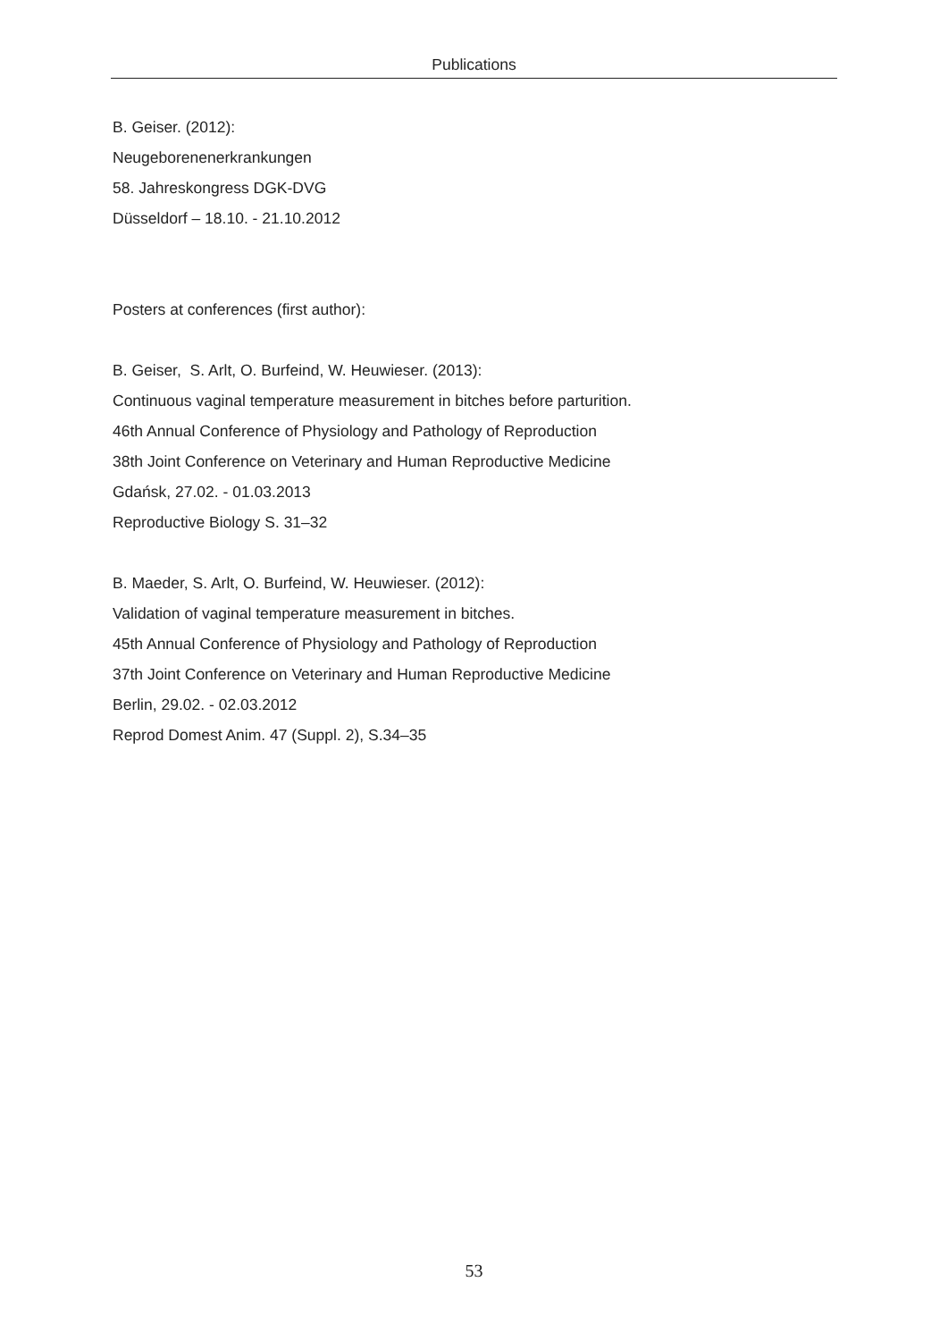Publications
B. Geiser. (2012):
Neugeborenenerkrankungen
58. Jahreskongress DGK-DVG
Düsseldorf – 18.10. - 21.10.2012
Posters at conferences (first author):
B. Geiser, S. Arlt, O. Burfeind, W. Heuwieser. (2013):
Continuous vaginal temperature measurement in bitches before parturition.
46th Annual Conference of Physiology and Pathology of Reproduction
38th Joint Conference on Veterinary and Human Reproductive Medicine
Gdańsk, 27.02. - 01.03.2013
Reproductive Biology S. 31–32
B. Maeder, S. Arlt, O. Burfeind, W. Heuwieser. (2012):
Validation of vaginal temperature measurement in bitches.
45th Annual Conference of Physiology and Pathology of Reproduction
37th Joint Conference on Veterinary and Human Reproductive Medicine
Berlin, 29.02. - 02.03.2012
Reprod Domest Anim. 47 (Suppl. 2), S.34–35
53